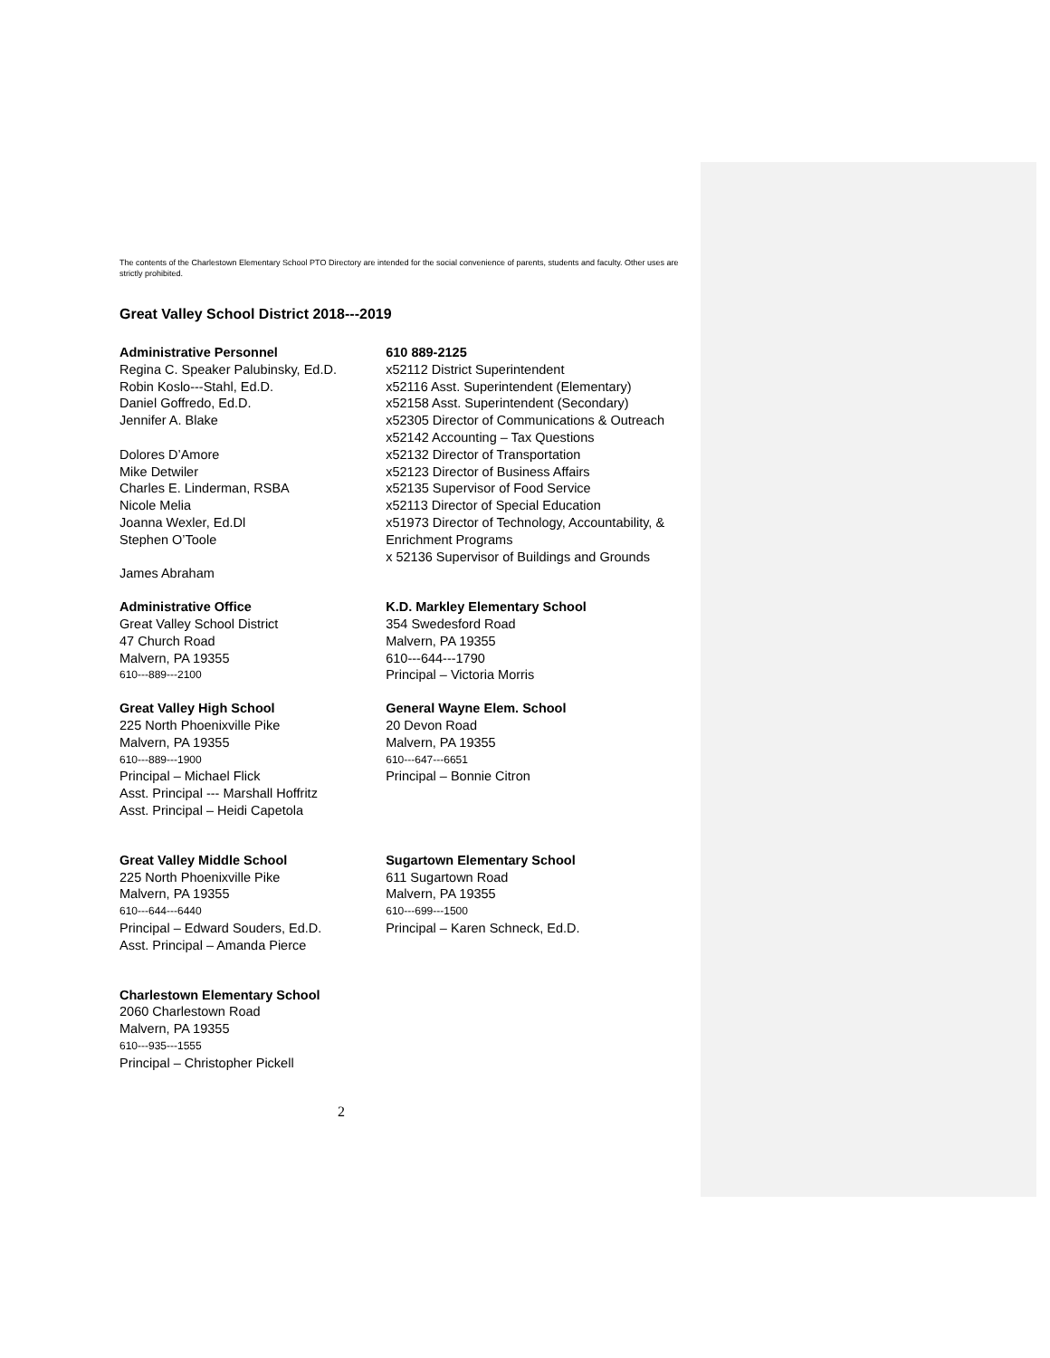The contents of the Charlestown Elementary School PTO Directory are intended for the social convenience of parents, students and faculty. Other uses are strictly prohibited.
Great Valley School District 2018---2019
Administrative Personnel
Regina C. Speaker Palubinsky, Ed.D.
Robin Koslo---Stahl, Ed.D.
Daniel Goffredo, Ed.D.
Jennifer A. Blake
Dolores D’Amore
Mike Detwiler
Charles E. Linderman, RSBA
Nicole Melia
Joanna Wexler, Ed.Dl
Stephen O’Toole
James Abraham
610 889-2125
x52112 District Superintendent
x52116 Asst. Superintendent (Elementary)
x52158 Asst. Superintendent (Secondary)
x52305 Director of Communications & Outreach
x52142 Accounting – Tax Questions
x52132 Director of Transportation
x52123 Director of Business Affairs
x52135 Supervisor of Food Service
x52113 Director of Special Education
x51973 Director of Technology, Accountability, & Enrichment Programs
x 52136 Supervisor of Buildings and Grounds
Administrative Office
Great Valley School District
47 Church Road
Malvern, PA 19355
610---889---2100
K.D. Markley Elementary School
354 Swedesford Road
Malvern, PA 19355
610---644---1790
Principal – Victoria Morris
Great Valley High School
225 North Phoenixville Pike
Malvern, PA 19355
610---889---1900
Principal – Michael Flick
Asst. Principal --- Marshall Hoffritz
Asst. Principal – Heidi Capetola
General Wayne Elem. School
20 Devon Road
Malvern, PA 19355
610---647---6651
Principal – Bonnie Citron
Great Valley Middle School
225 North Phoenixville Pike
Malvern, PA 19355
610---644---6440
Principal – Edward Souders, Ed.D.
Asst. Principal – Amanda Pierce
Sugartown Elementary School
611 Sugartown Road
Malvern, PA 19355
610---699---1500
Principal – Karen Schneck, Ed.D.
Charlestown Elementary School
2060 Charlestown Road
Malvern, PA 19355
610---935---1555
Principal – Christopher Pickell
2